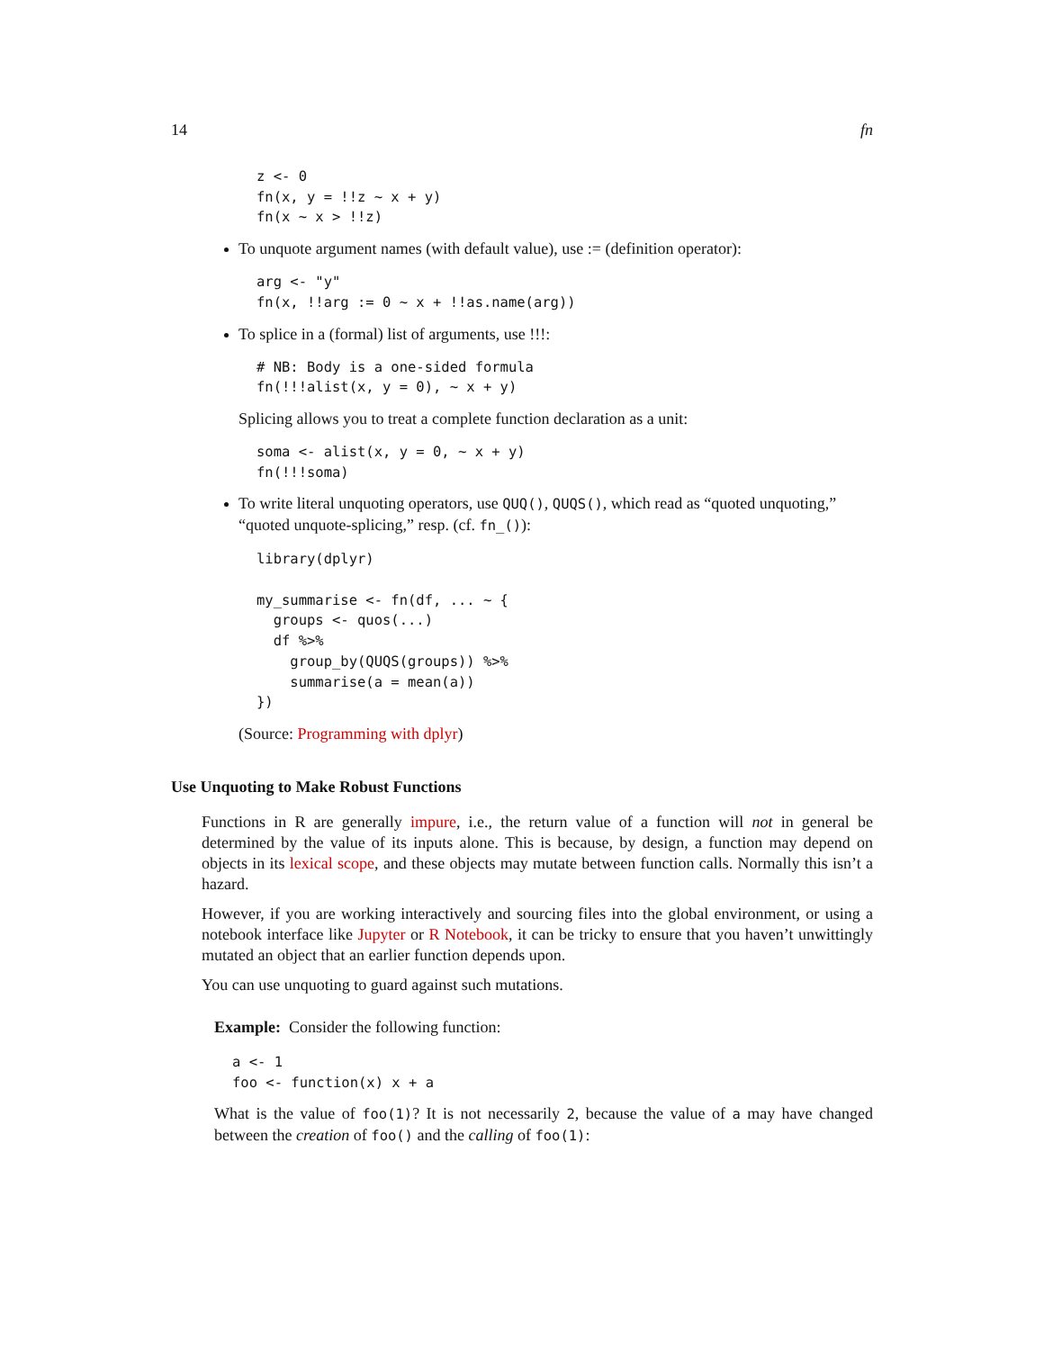14 fn
z <- 0
fn(x, y = !!z ~ x + y)
fn(x ~ x > !!z)
To unquote argument names (with default value), use := (definition operator):
arg <- "y"
fn(x, !!arg := 0 ~ x + !!as.name(arg))
To splice in a (formal) list of arguments, use !!!:
# NB: Body is a one-sided formula
fn(!!!alist(x, y = 0), ~ x + y)
Splicing allows you to treat a complete function declaration as a unit:
soma <- alist(x, y = 0, ~ x + y)
fn(!!!soma)
To write literal unquoting operators, use QUQ(), QUQS(), which read as “quoted unquoting,” “quoted unquote-splicing,” resp. (cf. fn_()):
library(dplyr)

my_summarise <- fn(df, ... ~ {
  groups <- quos(...)
  df %>%
    group_by(QUQS(groups)) %>%
    summarise(a = mean(a))
})
(Source: Programming with dplyr)
Use Unquoting to Make Robust Functions
Functions in R are generally impure, i.e., the return value of a function will not in general be determined by the value of its inputs alone. This is because, by design, a function may depend on objects in its lexical scope, and these objects may mutate between function calls. Normally this isn’t a hazard.
However, if you are working interactively and sourcing files into the global environment, or using a notebook interface like Jupyter or R Notebook, it can be tricky to ensure that you haven’t unwittingly mutated an object that an earlier function depends upon.
You can use unquoting to guard against such mutations.
Example: Consider the following function:
a <- 1
foo <- function(x) x + a
What is the value of foo(1)? It is not necessarily 2, because the value of a may have changed between the creation of foo() and the calling of foo(1):